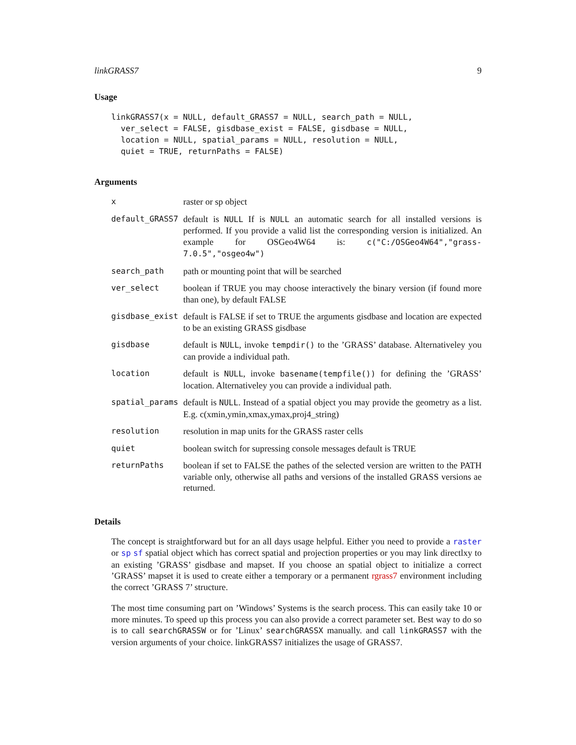linkGRASS7 9
Usage
linkGRASS7(x = NULL, default_GRASS7 = NULL, search_path = NULL,
  ver_select = FALSE, gisdbase_exist = FALSE, gisdbase = NULL,
  location = NULL, spatial_params = NULL, resolution = NULL,
  quiet = TRUE, returnPaths = FALSE)
Arguments
| x | raster or sp object |
| default_GRASS7 | default is NULL If is NULL an automatic search for all installed versions is performed. If you provide a valid list the corresponding version is initialized. An example for OSGeo4W64 is: c("C:/OSGeo4W64","grass-7.0.5","osgeo4w") |
| search_path | path or mounting point that will be searched |
| ver_select | boolean if TRUE you may choose interactively the binary version (if found more than one), by default FALSE |
| gisdbase_exist | default is FALSE if set to TRUE the arguments gisdbase and location are expected to be an existing GRASS gisdbase |
| gisdbase | default is NULL , invoke tempdir() to the ’GRASS’ database. Alternativeley you can provide a individual path. |
| location | default is NULL , invoke basename(tempfile()) for defining the ’GRASS’ location. Alternativeley you can provide a individual path. |
| spatial_params | default is NULL . Instead of a spatial object you may provide the geometry as a list. E.g. c(xmin,ymin,xmax,ymax,proj4_string) |
| resolution | resolution in map units for the GRASS raster cells |
| quiet | boolean switch for supressing console messages default is TRUE |
| returnPaths | boolean if set to FALSE the pathes of the selected version are written to the PATH variable only, otherwise all paths and versions of the installed GRASS versions ae returned. |
Details
The concept is straightforward but for an all days usage helpful. Either you need to provide a raster or sp sf spatial object which has correct spatial and projection properties or you may link directlxy to an existing ’GRASS’ gisdbase and mapset. If you choose an spatial object to initialize a correct ’GRASS’ mapset it is used to create either a temporary or a permanent rgrass7 environment including the correct ’GRASS 7’ structure.
The most time consuming part on ’Windows’ Systems is the search process. This can easily take 10 or more minutes. To speed up this process you can also provide a correct parameter set. Best way to do so is to call searchGRASSW or for ’Linux’ searchGRASSX manually. and call linkGRASS7 with the version arguments of your choice. linkGRASS7 initializes the usage of GRASS7.